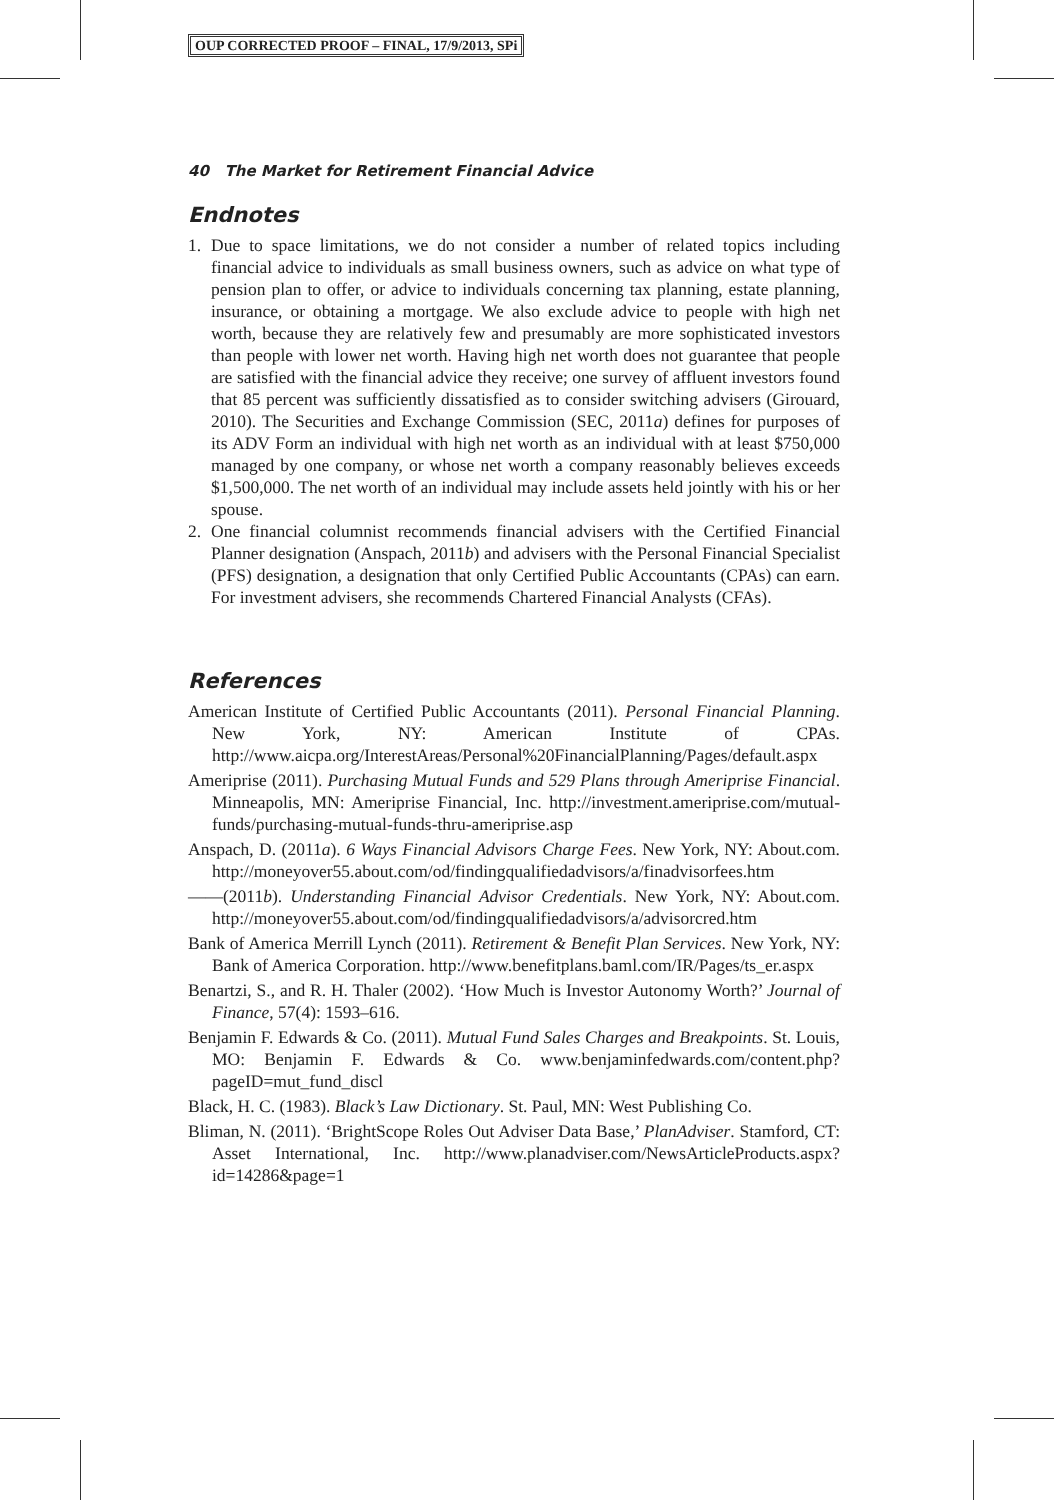OUP CORRECTED PROOF – FINAL, 17/9/2013, SPi
40 The Market for Retirement Financial Advice
Endnotes
1. Due to space limitations, we do not consider a number of related topics including financial advice to individuals as small business owners, such as advice on what type of pension plan to offer, or advice to individuals concerning tax planning, estate planning, insurance, or obtaining a mortgage. We also exclude advice to people with high net worth, because they are relatively few and presumably are more sophisticated investors than people with lower net worth. Having high net worth does not guarantee that people are satisfied with the financial advice they receive; one survey of affluent investors found that 85 percent was sufficiently dissatisfied as to consider switching advisers (Girouard, 2010). The Securities and Exchange Commission (SEC, 2011a) defines for purposes of its ADV Form an individual with high net worth as an individual with at least $750,000 managed by one company, or whose net worth a company reasonably believes exceeds $1,500,000. The net worth of an individual may include assets held jointly with his or her spouse.
2. One financial columnist recommends financial advisers with the Certified Financial Planner designation (Anspach, 2011b) and advisers with the Personal Financial Specialist (PFS) designation, a designation that only Certified Public Accountants (CPAs) can earn. For investment advisers, she recommends Chartered Financial Analysts (CFAs).
References
American Institute of Certified Public Accountants (2011). Personal Financial Planning. New York, NY: American Institute of CPAs. http://www.aicpa.org/InterestAreas/Personal%20FinancialPlanning/Pages/default.aspx
Ameriprise (2011). Purchasing Mutual Funds and 529 Plans through Ameriprise Financial. Minneapolis, MN: Ameriprise Financial, Inc. http://investment.ameriprise.com/mutual-funds/purchasing-mutual-funds-thru-ameriprise.asp
Anspach, D. (2011a). 6 Ways Financial Advisors Charge Fees. New York, NY: About.com. http://moneyover55.about.com/od/findingqualifiedadvisors/a/finadvisorfees.htm
——(2011b). Understanding Financial Advisor Credentials. New York, NY: About.com. http://moneyover55.about.com/od/findingqualifiedadvisors/a/advisorcred.htm
Bank of America Merrill Lynch (2011). Retirement & Benefit Plan Services. New York, NY: Bank of America Corporation. http://www.benefitplans.baml.com/IR/Pages/ts_er.aspx
Benartzi, S., and R. H. Thaler (2002). ‘How Much is Investor Autonomy Worth?’ Journal of Finance, 57(4): 1593–616.
Benjamin F. Edwards & Co. (2011). Mutual Fund Sales Charges and Breakpoints. St. Louis, MO: Benjamin F. Edwards & Co. www.benjaminfedwards.com/content.php?pageID=mut_fund_discl
Black, H. C. (1983). Black’s Law Dictionary. St. Paul, MN: West Publishing Co.
Bliman, N. (2011). ‘BrightScope Roles Out Adviser Data Base,’ PlanAdviser. Stamford, CT: Asset International, Inc. http://www.planadviser.com/NewsArticleProducts.aspx?id=14286&page=1